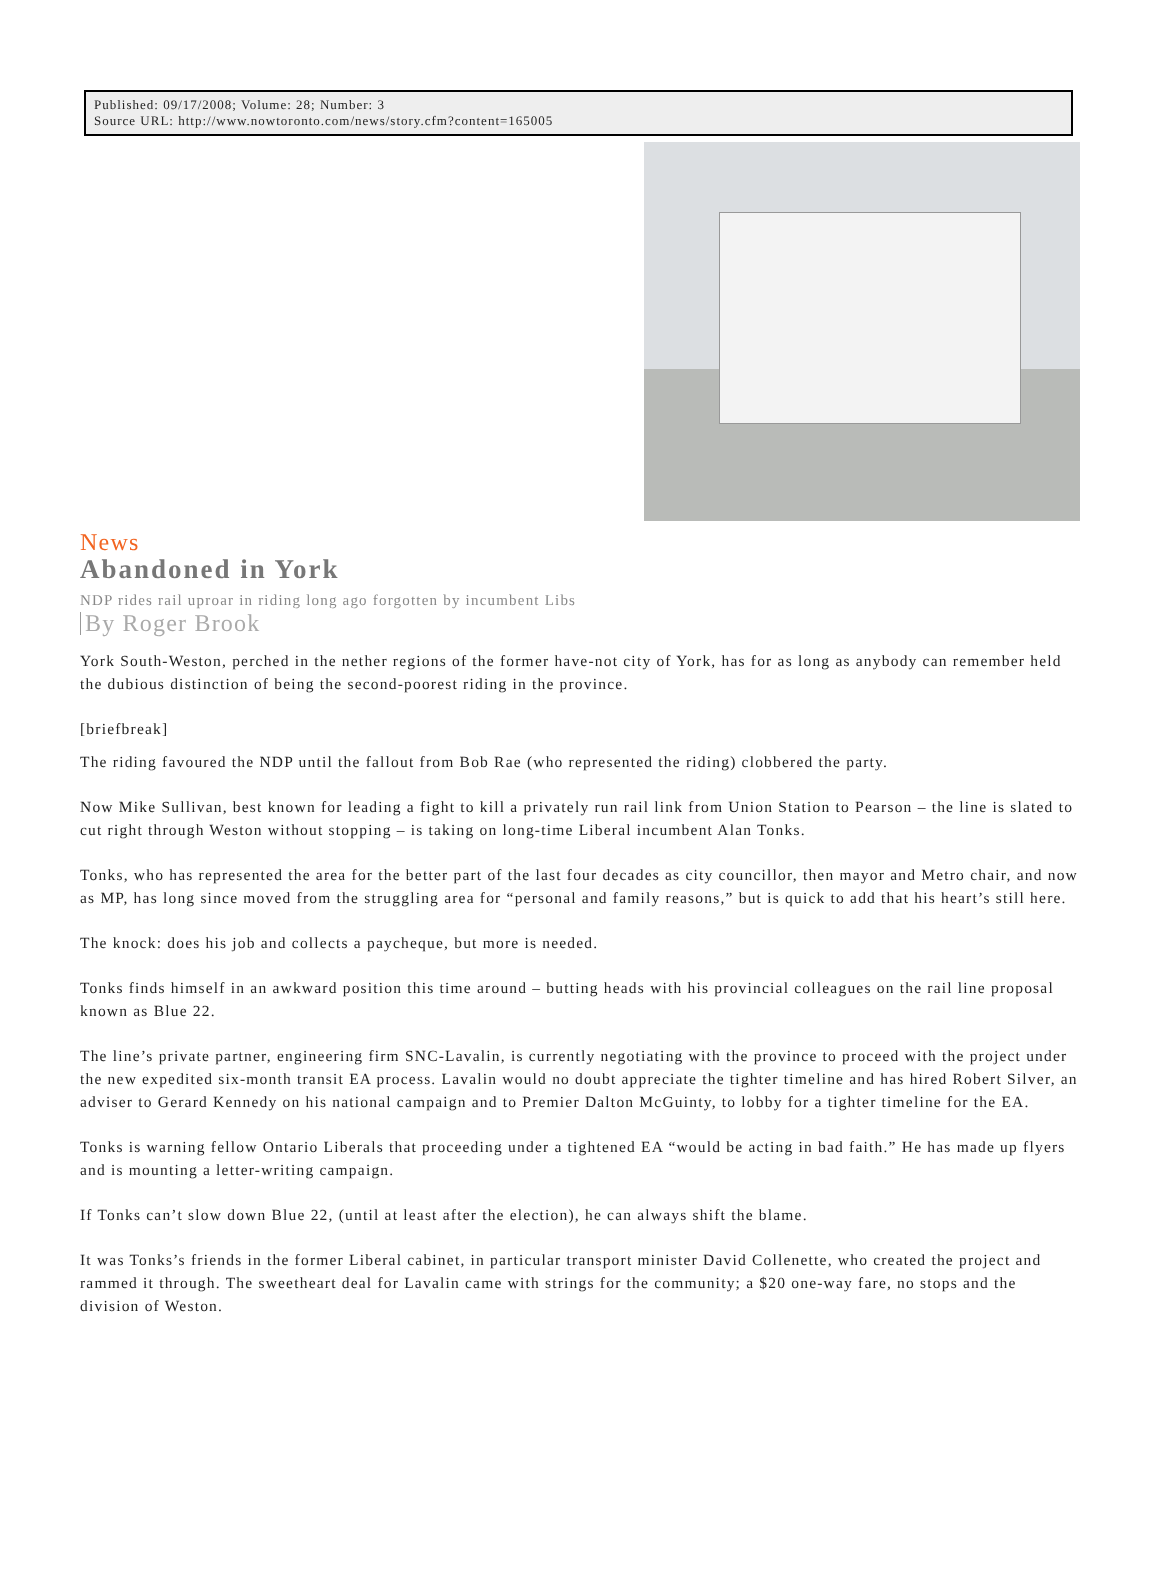Published: 09/17/2008; Volume: 28; Number: 3
Source URL: http://www.nowtoronto.com/news/story.cfm?content=165005
News
Abandoned in York
NDP rides rail uproar in riding long ago forgotten by incumbent Libs
By Roger Brook
York South-Weston, perched in the nether regions of the former have-not city of York, has for as long as anybody can remember held the dubious distinction of being the second-poorest riding in the province.
[briefbreak]
The riding favoured the NDP until the fallout from Bob Rae (who represented the riding) clobbered the party.
Now Mike Sullivan, best known for leading a fight to kill a privately run rail link from Union Station to Pearson – the line is slated to cut right through Weston without stopping – is taking on long-time Liberal incumbent Alan Tonks.
Tonks, who has represented the area for the better part of the last four decades as city councillor, then mayor and Metro chair, and now as MP, has long since moved from the struggling area for “personal and family reasons,” but is quick to add that his heart’s still here.
The knock: does his job and collects a paycheque, but more is needed.
Tonks finds himself in an awkward position this time around – butting heads with his provincial colleagues on the rail line proposal known as Blue 22.
The line’s private partner, engineering firm SNC-Lavalin, is currently negotiating with the province to proceed with the project under the new expedited six-month transit EA process. Lavalin would no doubt appreciate the tighter timeline and has hired Robert Silver, an adviser to Gerard Kennedy on his national campaign and to Premier Dalton McGuinty, to lobby for a tighter timeline for the EA.
Tonks is warning fellow Ontario Liberals that proceeding under a tightened EA “would be acting in bad faith.” He has made up flyers and is mounting a letter-writing campaign.
If Tonks can’t slow down Blue 22, (until at least after the election), he can always shift the blame.
It was Tonks’s friends in the former Liberal cabinet, in particular transport minister David Collenette, who created the project and rammed it through. The sweetheart deal for Lavalin came with strings for the community; a $20 one-way fare, no stops and the division of Weston.